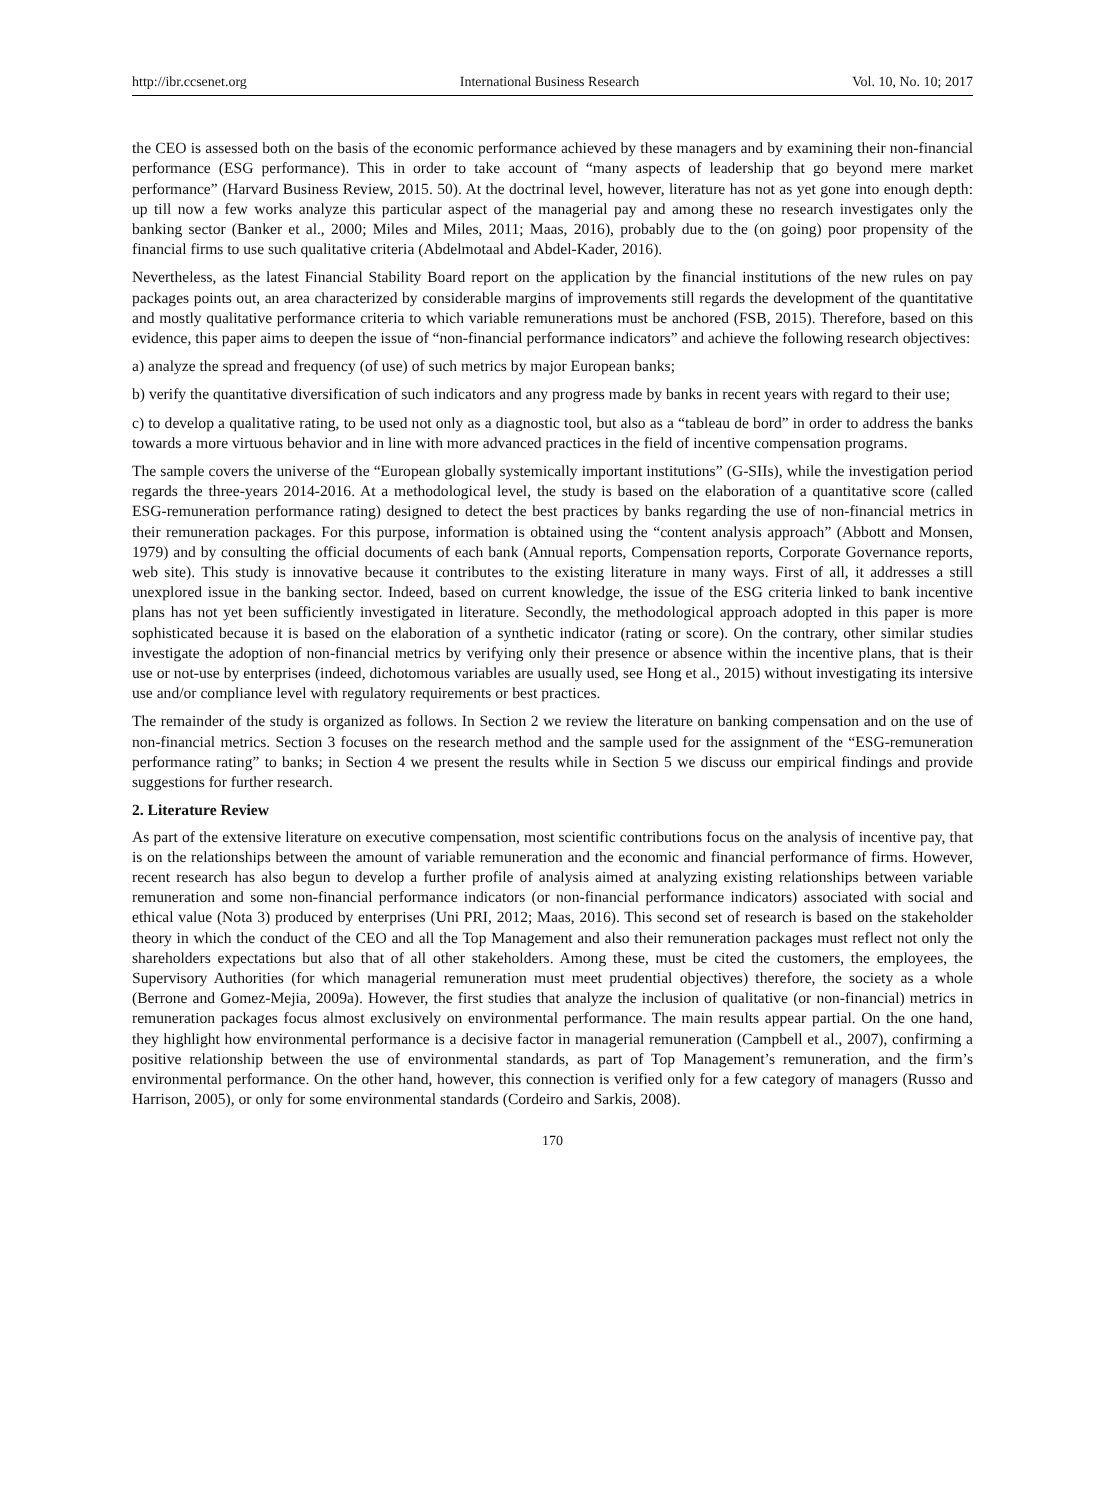http://ibr.ccsenet.org International Business Research Vol. 10, No. 10; 2017
the CEO is assessed both on the basis of the economic performance achieved by these managers and by examining their non-financial performance (ESG performance). This in order to take account of “many aspects of leadership that go beyond mere market performance” (Harvard Business Review, 2015. 50). At the doctrinal level, however, literature has not as yet gone into enough depth: up till now a few works analyze this particular aspect of the managerial pay and among these no research investigates only the banking sector (Banker et al., 2000; Miles and Miles, 2011; Maas, 2016), probably due to the (on going) poor propensity of the financial firms to use such qualitative criteria (Abdelmotaal and Abdel-Kader, 2016).
Nevertheless, as the latest Financial Stability Board report on the application by the financial institutions of the new rules on pay packages points out, an area characterized by considerable margins of improvements still regards the development of the quantitative and mostly qualitative performance criteria to which variable remunerations must be anchored (FSB, 2015). Therefore, based on this evidence, this paper aims to deepen the issue of “non-financial performance indicators” and achieve the following research objectives:
a) analyze the spread and frequency (of use) of such metrics by major European banks;
b) verify the quantitative diversification of such indicators and any progress made by banks in recent years with regard to their use;
c) to develop a qualitative rating, to be used not only as a diagnostic tool, but also as a “tableau de bord” in order to address the banks towards a more virtuous behavior and in line with more advanced practices in the field of incentive compensation programs.
The sample covers the universe of the “European globally systemically important institutions” (G-SIIs), while the investigation period regards the three-years 2014-2016. At a methodological level, the study is based on the elaboration of a quantitative score (called ESG-remuneration performance rating) designed to detect the best practices by banks regarding the use of non-financial metrics in their remuneration packages. For this purpose, information is obtained using the “content analysis approach” (Abbott and Monsen, 1979) and by consulting the official documents of each bank (Annual reports, Compensation reports, Corporate Governance reports, web site). This study is innovative because it contributes to the existing literature in many ways. First of all, it addresses a still unexplored issue in the banking sector. Indeed, based on current knowledge, the issue of the ESG criteria linked to bank incentive plans has not yet been sufficiently investigated in literature. Secondly, the methodological approach adopted in this paper is more sophisticated because it is based on the elaboration of a synthetic indicator (rating or score). On the contrary, other similar studies investigate the adoption of non-financial metrics by verifying only their presence or absence within the incentive plans, that is their use or not-use by enterprises (indeed, dichotomous variables are usually used, see Hong et al., 2015) without investigating its intersive use and/or compliance level with regulatory requirements or best practices.
The remainder of the study is organized as follows. In Section 2 we review the literature on banking compensation and on the use of non-financial metrics. Section 3 focuses on the research method and the sample used for the assignment of the “ESG-remuneration performance rating” to banks; in Section 4 we present the results while in Section 5 we discuss our empirical findings and provide suggestions for further research.
2. Literature Review
As part of the extensive literature on executive compensation, most scientific contributions focus on the analysis of incentive pay, that is on the relationships between the amount of variable remuneration and the economic and financial performance of firms. However, recent research has also begun to develop a further profile of analysis aimed at analyzing existing relationships between variable remuneration and some non-financial performance indicators (or non-financial performance indicators) associated with social and ethical value (Nota 3) produced by enterprises (Uni PRI, 2012; Maas, 2016). This second set of research is based on the stakeholder theory in which the conduct of the CEO and all the Top Management and also their remuneration packages must reflect not only the shareholders expectations but also that of all other stakeholders. Among these, must be cited the customers, the employees, the Supervisory Authorities (for which managerial remuneration must meet prudential objectives) therefore, the society as a whole (Berrone and Gomez-Mejia, 2009a). However, the first studies that analyze the inclusion of qualitative (or non-financial) metrics in remuneration packages focus almost exclusively on environmental performance. The main results appear partial. On the one hand, they highlight how environmental performance is a decisive factor in managerial remuneration (Campbell et al., 2007), confirming a positive relationship between the use of environmental standards, as part of Top Management’s remuneration, and the firm’s environmental performance. On the other hand, however, this connection is verified only for a few category of managers (Russo and Harrison, 2005), or only for some environmental standards (Cordeiro and Sarkis, 2008).
170